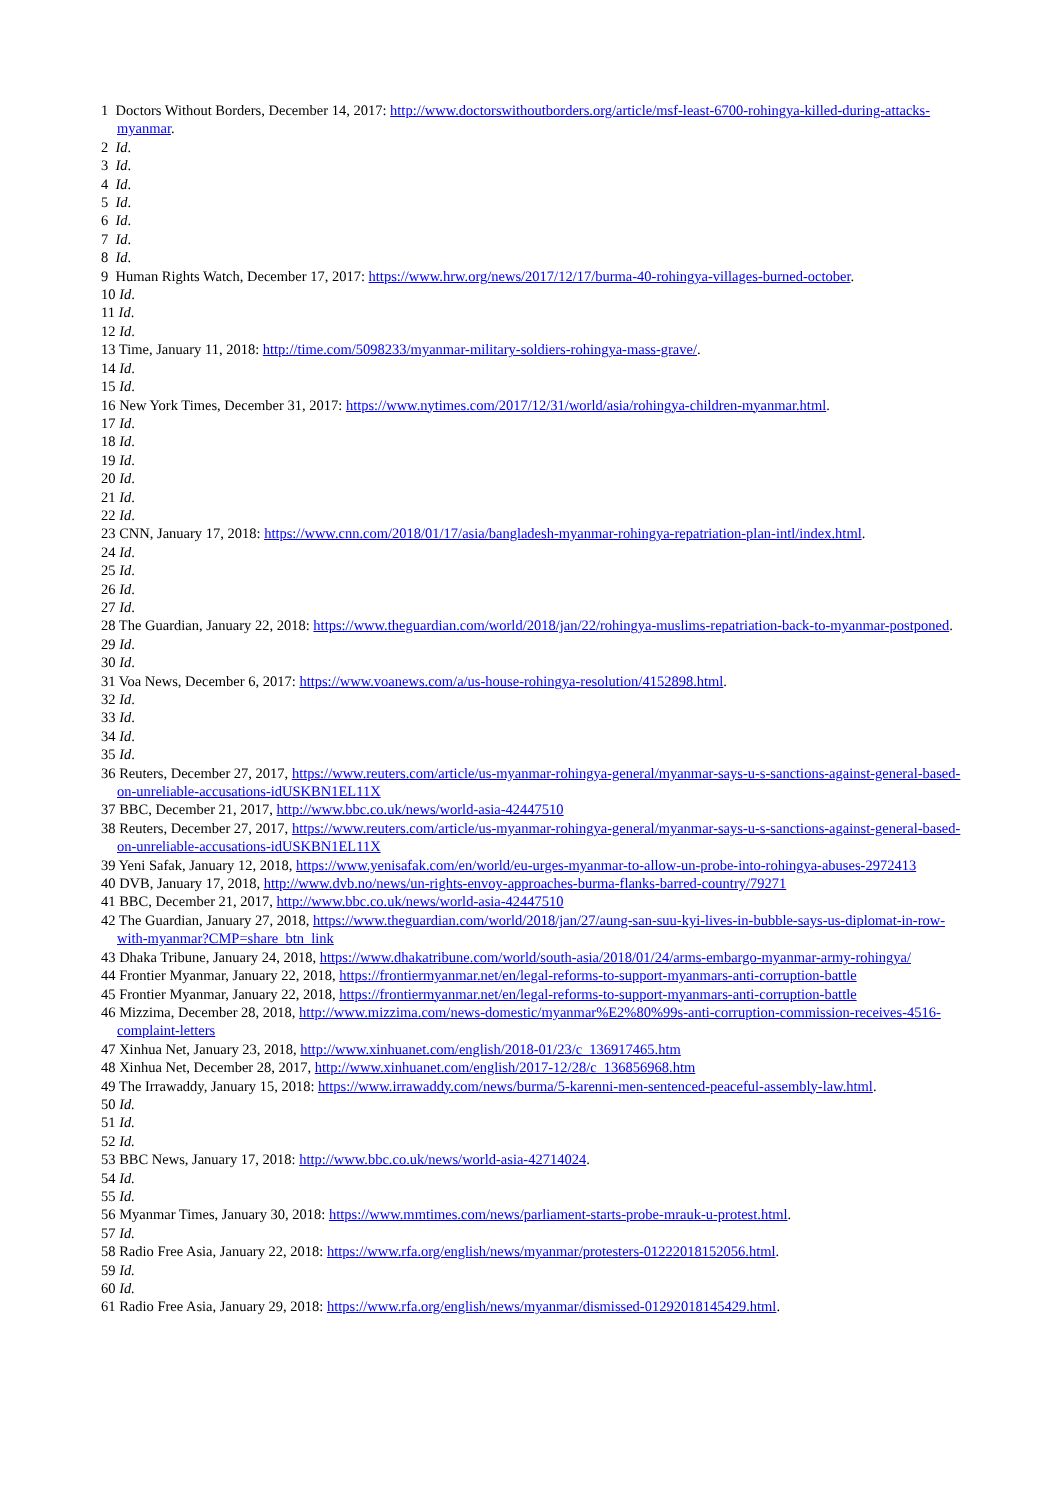1 Doctors Without Borders, December 14, 2017: http://www.doctorswithoutborders.org/article/msf-least-6700-rohingya-killed-during-attacks-myanmar.
2 Id.
3 Id.
4 Id.
5 Id.
6 Id.
7 Id.
8 Id.
9 Human Rights Watch, December 17, 2017: https://www.hrw.org/news/2017/12/17/burma-40-rohingya-villages-burned-october.
10 Id.
11 Id.
12 Id.
13 Time, January 11, 2018: http://time.com/5098233/myanmar-military-soldiers-rohingya-mass-grave/.
14 Id.
15 Id.
16 New York Times, December 31, 2017: https://www.nytimes.com/2017/12/31/world/asia/rohingya-children-myanmar.html.
17 Id.
18 Id.
19 Id.
20 Id.
21 Id.
22 Id.
23 CNN, January 17, 2018: https://www.cnn.com/2018/01/17/asia/bangladesh-myanmar-rohingya-repatriation-plan-intl/index.html.
24 Id.
25 Id.
26 Id.
27 Id.
28 The Guardian, January 22, 2018: https://www.theguardian.com/world/2018/jan/22/rohingya-muslims-repatriation-back-to-myanmar-postponed.
29 Id.
30 Id.
31 Voa News, December 6, 2017: https://www.voanews.com/a/us-house-rohingya-resolution/4152898.html.
32 Id.
33 Id.
34 Id.
35 Id.
36 Reuters, December 27, 2017, https://www.reuters.com/article/us-myanmar-rohingya-general/myanmar-says-u-s-sanctions-against-general-based-on-unreliable-accusations-idUSKBN1EL11X
37 BBC, December 21, 2017, http://www.bbc.co.uk/news/world-asia-42447510
38 Reuters, December 27, 2017, https://www.reuters.com/article/us-myanmar-rohingya-general/myanmar-says-u-s-sanctions-against-general-based-on-unreliable-accusations-idUSKBN1EL11X
39 Yeni Safak, January 12, 2018, https://www.yenisafak.com/en/world/eu-urges-myanmar-to-allow-un-probe-into-rohingya-abuses-2972413
40 DVB, January 17, 2018, http://www.dvb.no/news/un-rights-envoy-approaches-burma-flanks-barred-country/79271
41 BBC, December 21, 2017, http://www.bbc.co.uk/news/world-asia-42447510
42 The Guardian, January 27, 2018, https://www.theguardian.com/world/2018/jan/27/aung-san-suu-kyi-lives-in-bubble-says-us-diplomat-in-row-with-myanmar?CMP=share_btn_link
43 Dhaka Tribune, January 24, 2018, https://www.dhakatribune.com/world/south-asia/2018/01/24/arms-embargo-myanmar-army-rohingya/
44 Frontier Myanmar, January 22, 2018, https://frontiermyanmar.net/en/legal-reforms-to-support-myanmars-anti-corruption-battle
45 Frontier Myanmar, January 22, 2018, https://frontiermyanmar.net/en/legal-reforms-to-support-myanmars-anti-corruption-battle
46 Mizzima, December 28, 2018, http://www.mizzima.com/news-domestic/myanmar%E2%80%99s-anti-corruption-commission-receives-4516-complaint-letters
47 Xinhua Net, January 23, 2018, http://www.xinhuanet.com/english/2018-01/23/c_136917465.htm
48 Xinhua Net, December 28, 2017, http://www.xinhuanet.com/english/2017-12/28/c_136856968.htm
49 The Irrawaddy, January 15, 2018: https://www.irrawaddy.com/news/burma/5-karenni-men-sentenced-peaceful-assembly-law.html.
50 Id.
51 Id.
52 Id.
53 BBC News, January 17, 2018: http://www.bbc.co.uk/news/world-asia-42714024.
54 Id.
55 Id.
56 Myanmar Times, January 30, 2018: https://www.mmtimes.com/news/parliament-starts-probe-mrauk-u-protest.html.
57 Id.
58 Radio Free Asia, January 22, 2018: https://www.rfa.org/english/news/myanmar/protesters-01222018152056.html.
59 Id.
60 Id.
61 Radio Free Asia, January 29, 2018: https://www.rfa.org/english/news/myanmar/dismissed-01292018145429.html.